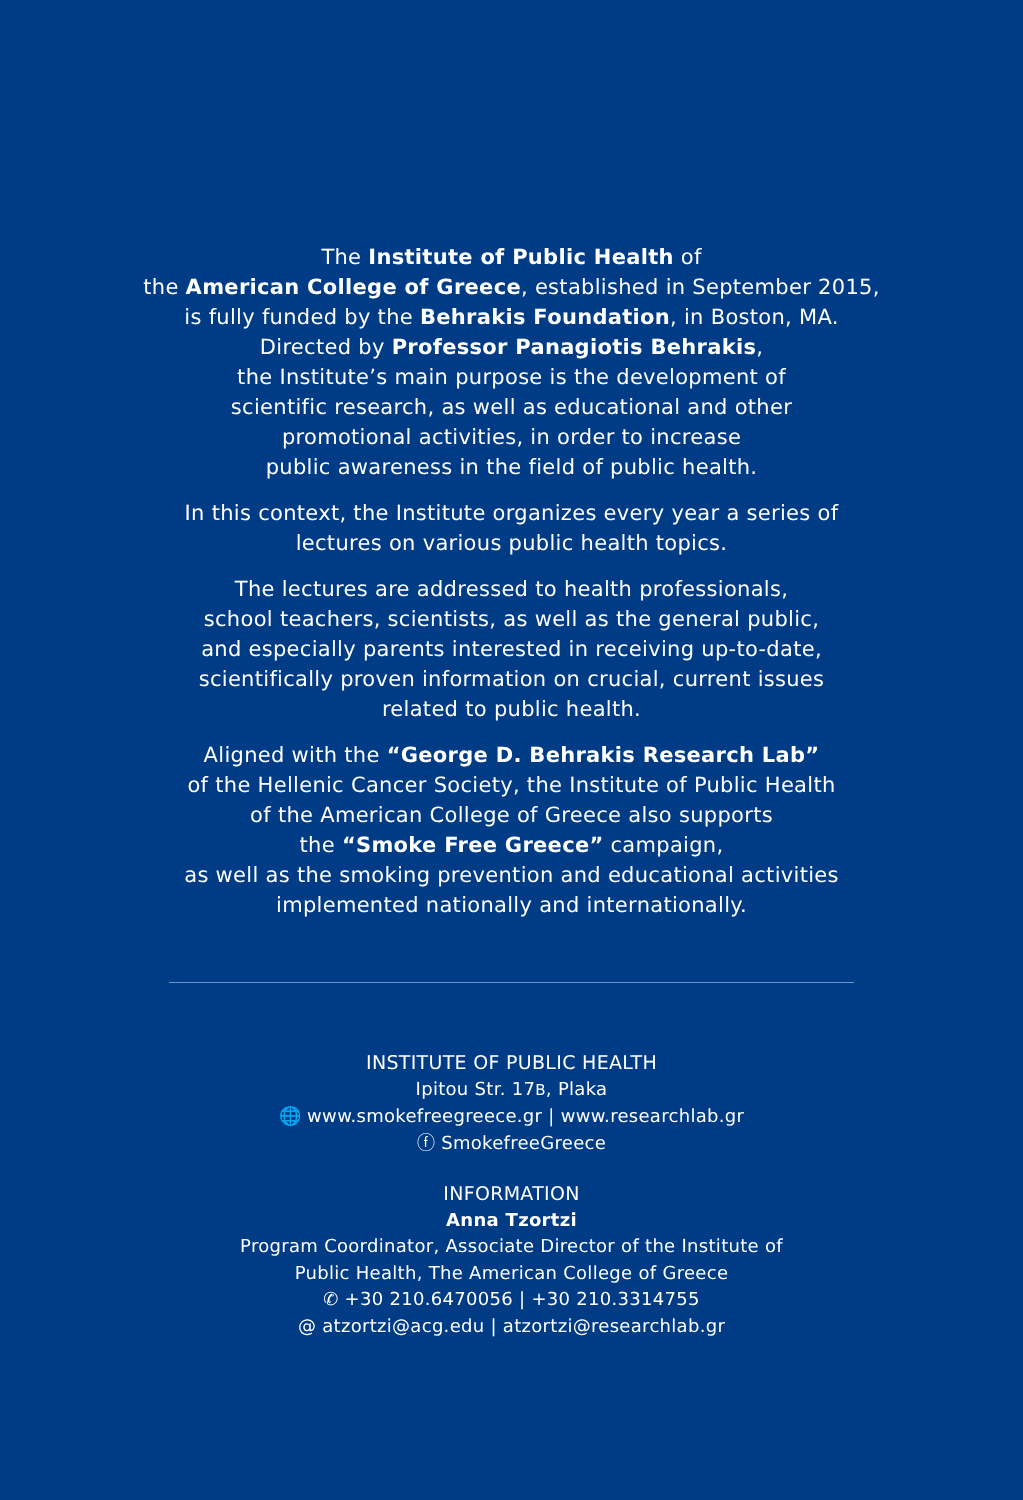The Institute of Public Health of
the American College of Greece, established in September 2015,
is fully funded by the Behrakis Foundation, in Boston, MA.
Directed by Professor Panagiotis Behrakis,
the Institute’s main purpose is the development of
scientific research, as well as educational and other
promotional activities, in order to increase
public awareness in the field of public health.
In this context, the Institute organizes every year a series of
lectures on various public health topics.
The lectures are addressed to health professionals,
school teachers, scientists, as well as the general public,
and especially parents interested in receiving up-to-date,
scientifically proven information on crucial, current issues
related to public health.
Aligned with the “George D. Behrakis Research Lab”
of the Hellenic Cancer Society, the Institute of Public Health
of the American College of Greece also supports
the “Smoke Free Greece” campaign,
as well as the smoking prevention and educational activities
implemented nationally and internationally.
INSTITUTE OF PUBLIC HEALTH
Ipitou Str. 17B, Plaka
🌐 www.smokefreegreece.gr | www.researchlab.gr
ⓕ SmokefreeGreece
INFORMATION
Anna Tzortzi
Program Coordinator, Associate Director of the Institute of
Public Health, The American College of Greece
✆ +30 210.6470056 | +30 210.3314755
@ atzortzi@acg.edu | atzortzi@researchlab.gr